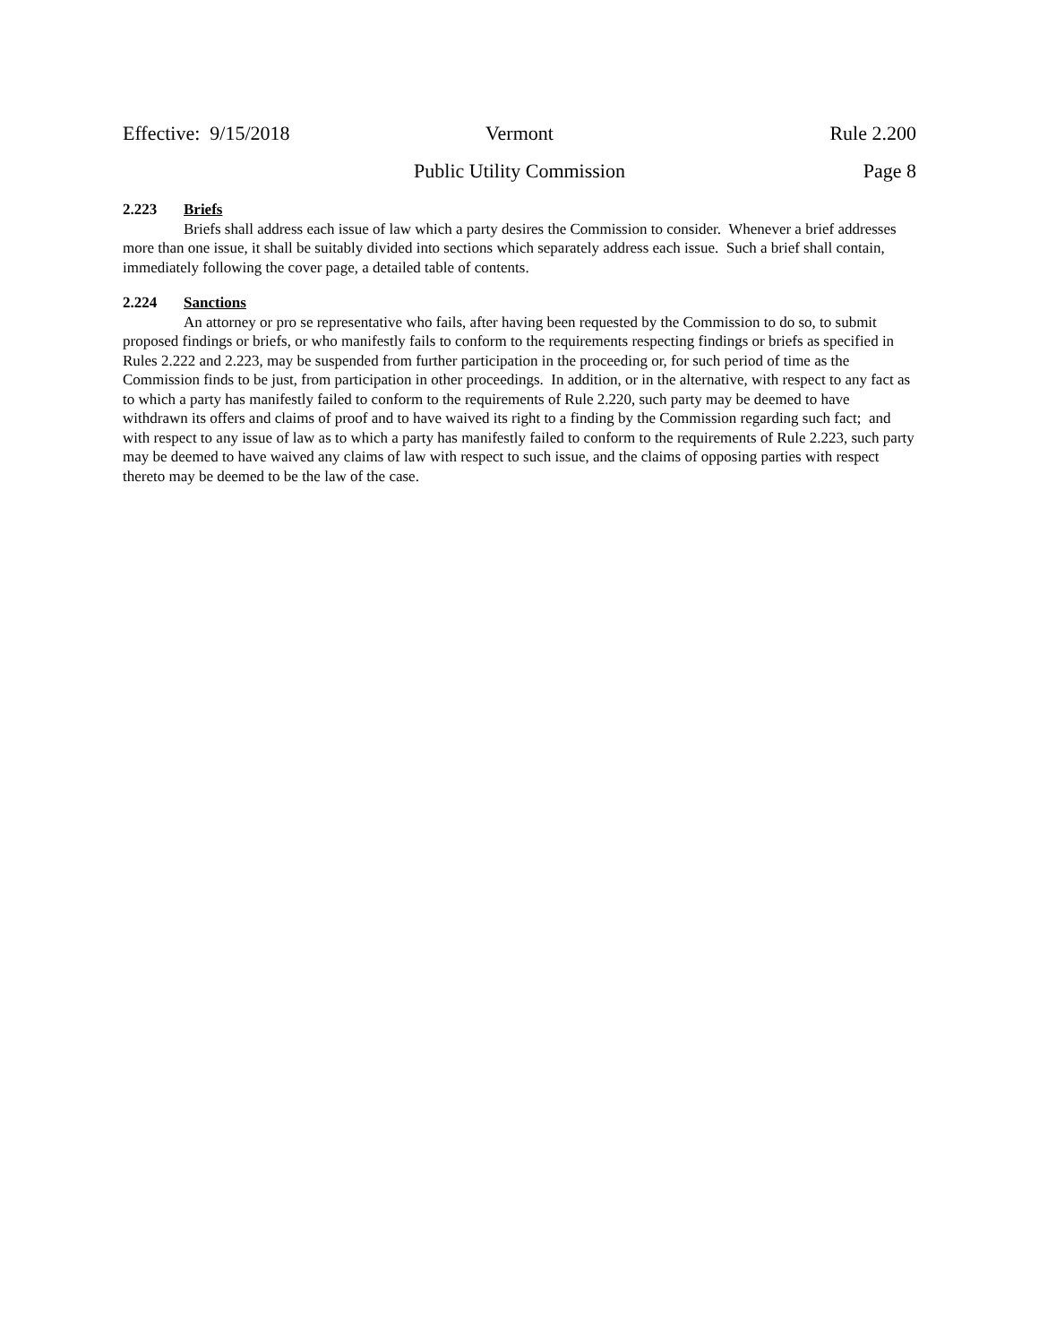Effective: 9/15/2018 Vermont Rule 2.200
Public Utility Commission Page 8
2.223 Briefs
Briefs shall address each issue of law which a party desires the Commission to consider. Whenever a brief addresses more than one issue, it shall be suitably divided into sections which separately address each issue. Such a brief shall contain, immediately following the cover page, a detailed table of contents.
2.224 Sanctions
An attorney or pro se representative who fails, after having been requested by the Commission to do so, to submit proposed findings or briefs, or who manifestly fails to conform to the requirements respecting findings or briefs as specified in Rules 2.222 and 2.223, may be suspended from further participation in the proceeding or, for such period of time as the Commission finds to be just, from participation in other proceedings. In addition, or in the alternative, with respect to any fact as to which a party has manifestly failed to conform to the requirements of Rule 2.220, such party may be deemed to have withdrawn its offers and claims of proof and to have waived its right to a finding by the Commission regarding such fact; and with respect to any issue of law as to which a party has manifestly failed to conform to the requirements of Rule 2.223, such party may be deemed to have waived any claims of law with respect to such issue, and the claims of opposing parties with respect thereto may be deemed to be the law of the case.